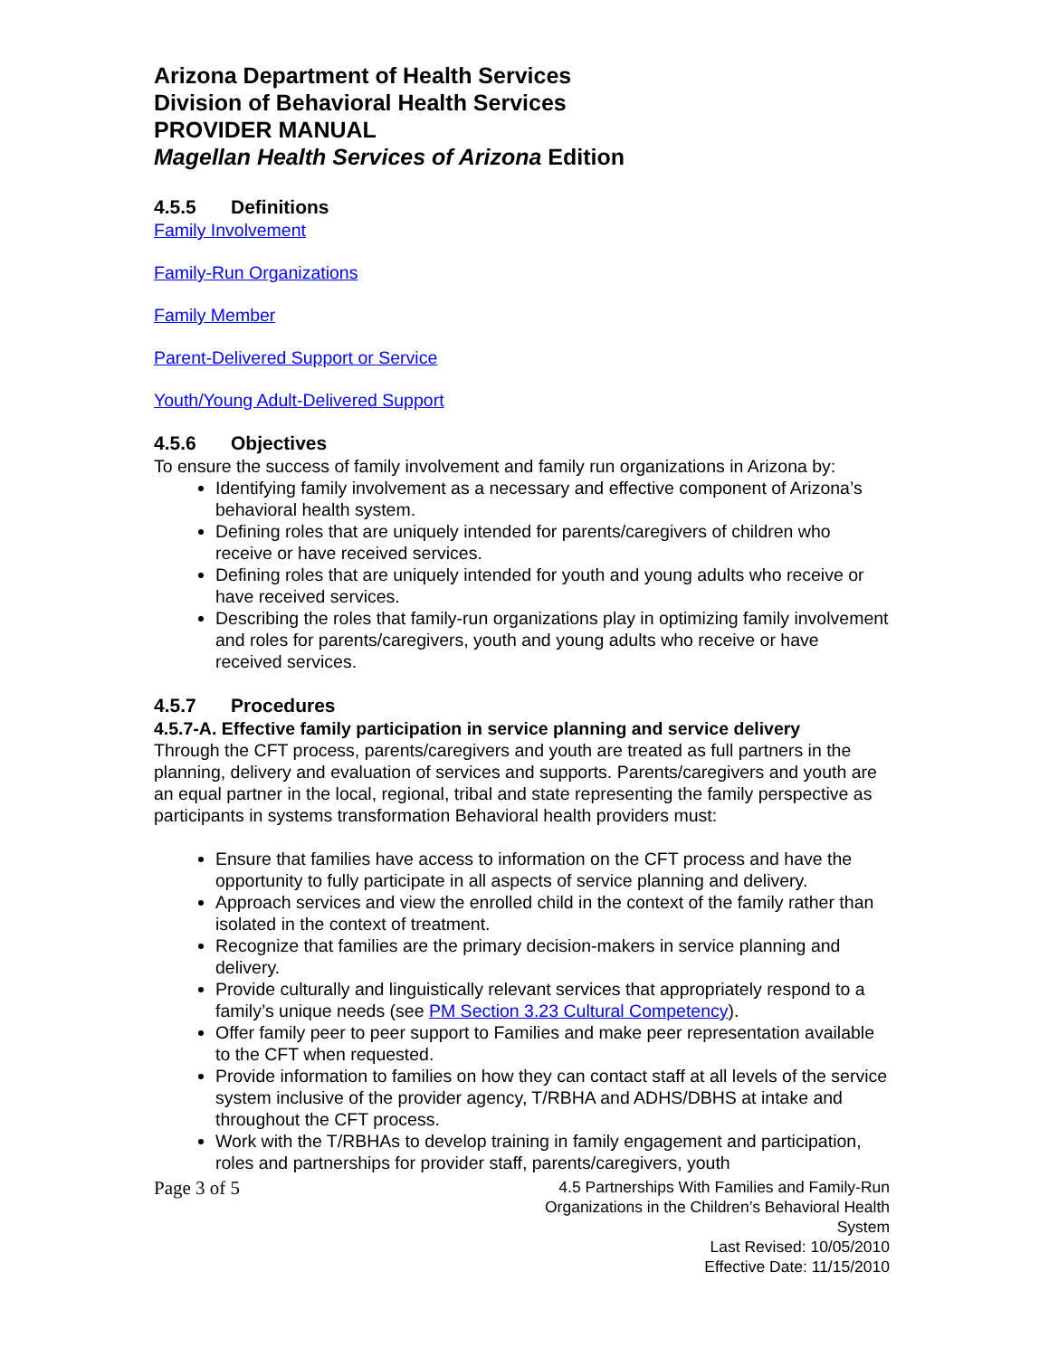Arizona Department of Health Services
Division of Behavioral Health Services
PROVIDER MANUAL
Magellan Health Services of Arizona Edition
4.5.5 Definitions
Family Involvement
Family-Run Organizations
Family Member
Parent-Delivered Support or Service
Youth/Young Adult-Delivered Support
4.5.6 Objectives
To ensure the success of family involvement and family run organizations in Arizona by:
Identifying family involvement as a necessary and effective component of Arizona’s behavioral health system.
Defining roles that are uniquely intended for parents/caregivers of children who receive or have received services.
Defining roles that are uniquely intended for youth and young adults who receive or have received services.
Describing the roles that family-run organizations play in optimizing family involvement and roles for parents/caregivers, youth and young adults who receive or have received services.
4.5.7 Procedures
4.5.7-A. Effective family participation in service planning and service delivery
Through the CFT process, parents/caregivers and youth are treated as full partners in the planning, delivery and evaluation of services and supports. Parents/caregivers and youth are an equal partner in the local, regional, tribal and state representing the family perspective as participants in systems transformation Behavioral health providers must:
Ensure that families have access to information on the CFT process and have the opportunity to fully participate in all aspects of service planning and delivery.
Approach services and view the enrolled child in the context of the family rather than isolated in the context of treatment.
Recognize that families are the primary decision-makers in service planning and delivery.
Provide culturally and linguistically relevant services that appropriately respond to a family’s unique needs (see PM Section 3.23 Cultural Competency).
Offer family peer to peer support to Families and make peer representation available to the CFT when requested.
Provide information to families on how they can contact staff at all levels of the service system inclusive of the provider agency, T/RBHA and ADHS/DBHS at intake and throughout the CFT process.
Work with the T/RBHAs to develop training in family engagement and participation, roles and partnerships for provider staff, parents/caregivers, youth
Page 3 of 5
4.5 Partnerships With Families and Family-Run Organizations in the Children’s Behavioral Health System
Last Revised: 10/05/2010
Effective Date: 11/15/2010